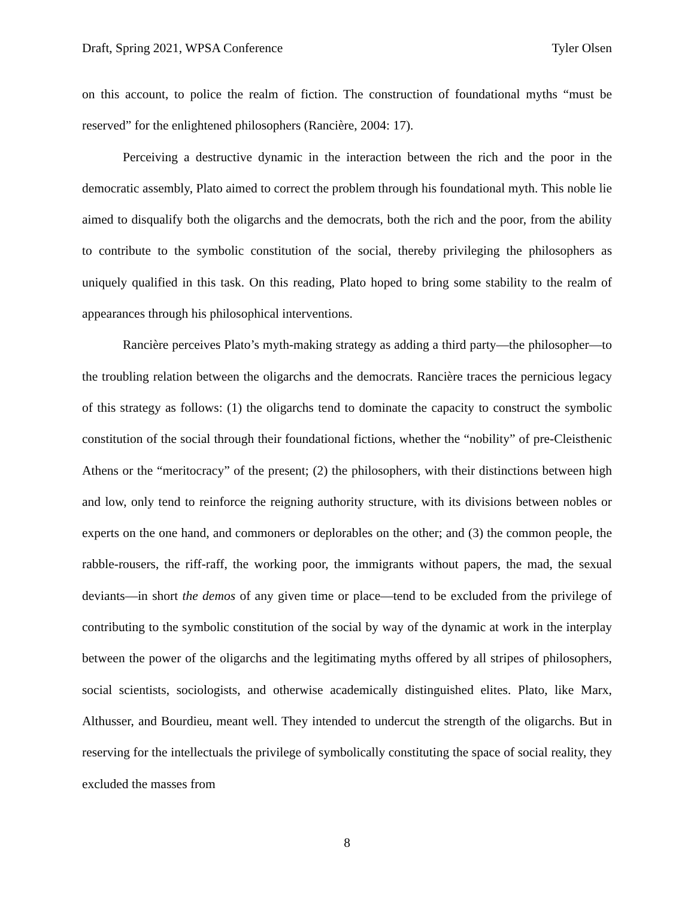Draft, Spring 2021, WPSA Conference Tyler Olsen
on this account, to police the realm of fiction. The construction of foundational myths “must be reserved” for the enlightened philosophers (Rancière, 2004: 17).
Perceiving a destructive dynamic in the interaction between the rich and the poor in the democratic assembly, Plato aimed to correct the problem through his foundational myth. This noble lie aimed to disqualify both the oligarchs and the democrats, both the rich and the poor, from the ability to contribute to the symbolic constitution of the social, thereby privileging the philosophers as uniquely qualified in this task. On this reading, Plato hoped to bring some stability to the realm of appearances through his philosophical interventions.
Rancière perceives Plato’s myth-making strategy as adding a third party—the philosopher—to the troubling relation between the oligarchs and the democrats. Rancière traces the pernicious legacy of this strategy as follows: (1) the oligarchs tend to dominate the capacity to construct the symbolic constitution of the social through their foundational fictions, whether the “nobility” of pre-Cleisthenic Athens or the “meritocracy” of the present; (2) the philosophers, with their distinctions between high and low, only tend to reinforce the reigning authority structure, with its divisions between nobles or experts on the one hand, and commoners or deplorables on the other; and (3) the common people, the rabble-rousers, the riff-raff, the working poor, the immigrants without papers, the mad, the sexual deviants—in short the demos of any given time or place—tend to be excluded from the privilege of contributing to the symbolic constitution of the social by way of the dynamic at work in the interplay between the power of the oligarchs and the legitimating myths offered by all stripes of philosophers, social scientists, sociologists, and otherwise academically distinguished elites. Plato, like Marx, Althusser, and Bourdieu, meant well. They intended to undercut the strength of the oligarchs. But in reserving for the intellectuals the privilege of symbolically constituting the space of social reality, they excluded the masses from
8